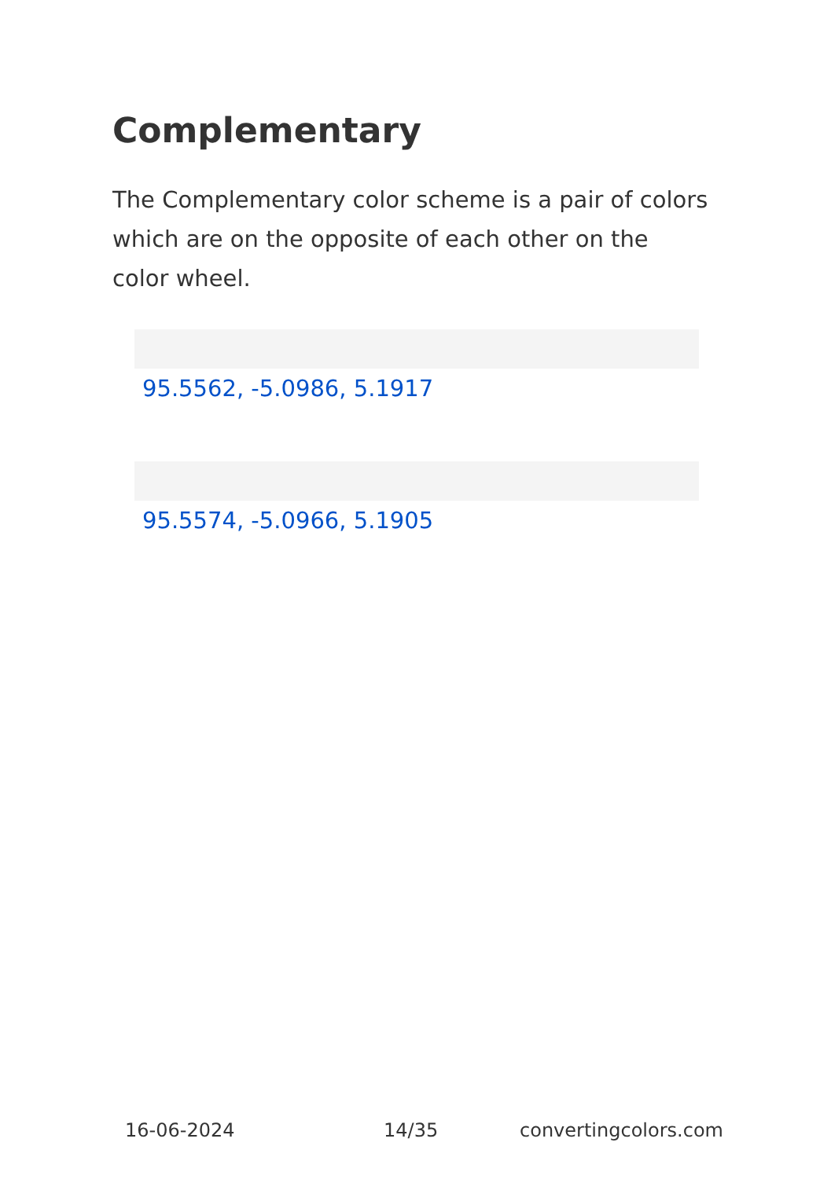Complementary
The Complementary color scheme is a pair of colors which are on the opposite of each other on the color wheel.
95.5562, -5.0986, 5.1917
95.5574, -5.0966, 5.1905
16-06-2024 14/35 convertingcolors.com